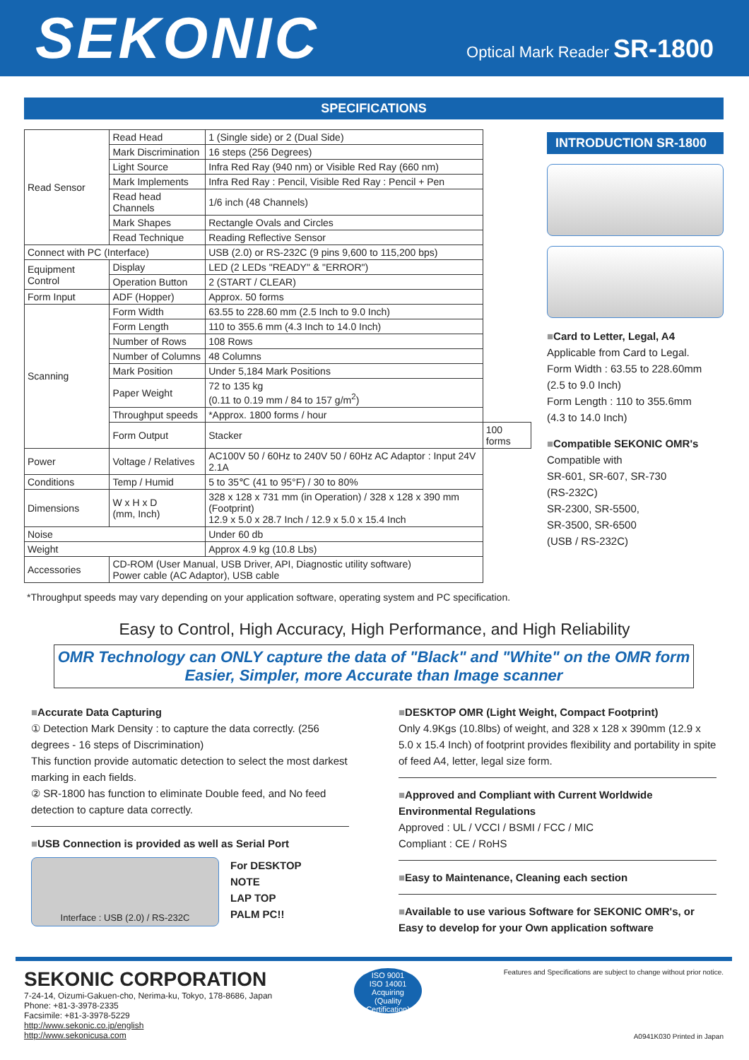SEKONIC
Optical Mark Reader SR-1800
SPECIFICATIONS
| Read Sensor | Read Head | 1 (Single side) or 2 (Dual Side) | |
| | Mark Discrimination | 16 steps (256 Degrees) | |
| | Light Source | Infra Red Ray (940 nm) or Visible Red Ray (660 nm) | |
| | Mark Implements | Infra Red Ray : Pencil, Visible Red Ray : Pencil + Pen | |
| | Read head Channels | 1/6 inch (48 Channels) | |
| | Mark Shapes | Rectangle Ovals and Circles | |
| | Read Technique | Reading Reflective Sensor | |
| Connect with PC (Interface) | | USB (2.0) or RS-232C (9 pins 9,600 to 115,200 bps) | |
| Equipment Control | Display | LED (2 LEDs "READY" & "ERROR") | |
| | Operation Button | 2 (START / CLEAR) | |
| Form Input | ADF (Hopper) | Approx. 50 forms | |
| Scanning | Form Width | 63.55 to 228.60 mm (2.5 Inch to 9.0 Inch) | |
| | Form Length | 110 to 355.6 mm (4.3 Inch to 14.0 Inch) | |
| | Number of Rows | 108 Rows | |
| | Number of Columns | 48 Columns | |
| | Mark Position | Under 5,184 Mark Positions | |
| | Paper Weight | 72 to 135 kg (0.11 to 0.19 mm / 84 to 157 g/m<sup>2</sup>) | |
| | Throughput speeds | *Approx. 1800 forms / hour | |
| | Form Output | Stacker | 100 forms |
| Power | Voltage / Relatives | AC100V 50 / 60Hz to 240V 50 / 60Hz AC Adaptor : Input 24V 2.1A | |
| Conditions | Temp / Humid | 5 to 35℃ (41 to 95°F) / 30 to 80% | |
| Dimensions | W x H x D (mm, Inch) | 328 x 128 x 731 mm (in Operation) / 328 x 128 x 390 mm (Footprint) 12.9 x 5.0 x 28.7 Inch / 12.9 x 5.0 x 15.4 Inch | |
| Noise | | Under 60 db | |
| Weight | | Approx 4.9 kg (10.8 Lbs) | |
| Accessories | CD-ROM (User Manual, USB Driver, API, Diagnostic utility software) Power cable (AC Adaptor), USB cable | | |
INTRODUCTION SR-1800
■Card to Letter, Legal, A4
Applicable from Card to Legal.
Form Width : 63.55 to 228.60mm
(2.5 to 9.0 Inch)
Form Length : 110 to 355.6mm
(4.3 to 14.0 Inch)
■Compatible SEKONIC OMR's
Compatible with
SR-601, SR-607, SR-730
(RS-232C)
SR-2300, SR-5500,
SR-3500, SR-6500
(USB / RS-232C)
*Throughput speeds may vary depending on your application software, operating system and PC specification.
Easy to Control, High Accuracy, High Performance, and High Reliability
OMR Technology can ONLY capture the data of "Black" and "White" on the OMR form
Easier, Simpler, more Accurate than Image scanner
■Accurate Data Capturing
① Detection Mark Density : to capture the data correctly. (256 degrees - 16 steps of Discrimination)
This function provide automatic detection to select the most darkest marking in each fields.
② SR-1800 has function to eliminate Double feed, and No feed detection to capture data correctly.
■USB Connection is provided as well as Serial Port
Interface : USB (2.0) / RS-232C
For DESKTOP
NOTE
LAP TOP
PALM PC!!
■DESKTOP OMR (Light Weight, Compact Footprint)
Only 4.9Kgs (10.8lbs) of weight, and 328 x 128 x 390mm (12.9 x 5.0 x 15.4 Inch) of footprint provides flexibility and portability in spite of feed A4, letter, legal size form.
■Approved and Compliant with Current Worldwide Environmental Regulations
Approved : UL / VCCI / BSMI / FCC / MIC
Compliant : CE / RoHS
■Easy to Maintenance, Cleaning each section
■Available to use various Software for SEKONIC OMR's, or Easy to develop for your Own application software
SEKONIC CORPORATION
7-24-14, Oizumi-Gakuen-cho, Nerima-ku, Tokyo, 178-8686, Japan
Phone: +81-3-3978-2335
Facsimile: +81-3-3978-5229
http://www.sekonic.co.jp/english
http://www.sekonicusa.com
ISO 9001
ISO 14001
Acquiring
(Quality Certification)
Features and Specifications are subject to change without prior notice.
A0941K030 Printed in Japan